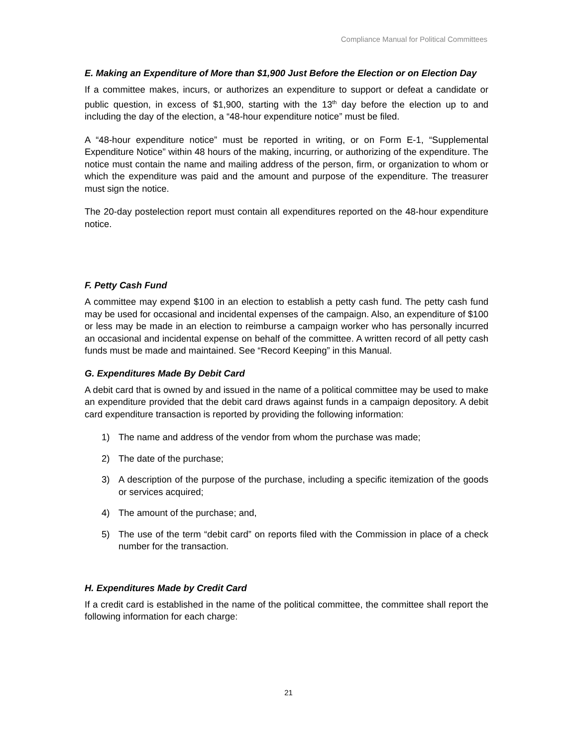Compliance Manual for Political Committees
E. Making an Expenditure of More than $1,900 Just Before the Election or on Election Day
If a committee makes, incurs, or authorizes an expenditure to support or defeat a candidate or public question, in excess of $1,900, starting with the 13<sup>th</sup> day before the election up to and including the day of the election, a “48-hour expenditure notice” must be filed.
A “48-hour expenditure notice” must be reported in writing, or on Form E-1, “Supplemental Expenditure Notice” within 48 hours of the making, incurring, or authorizing of the expenditure. The notice must contain the name and mailing address of the person, firm, or organization to whom or which the expenditure was paid and the amount and purpose of the expenditure. The treasurer must sign the notice.
The 20-day postelection report must contain all expenditures reported on the 48-hour expenditure notice.
F. Petty Cash Fund
A committee may expend $100 in an election to establish a petty cash fund. The petty cash fund may be used for occasional and incidental expenses of the campaign. Also, an expenditure of $100 or less may be made in an election to reimburse a campaign worker who has personally incurred an occasional and incidental expense on behalf of the committee. A written record of all petty cash funds must be made and maintained. See “Record Keeping” in this Manual.
G. Expenditures Made By Debit Card
A debit card that is owned by and issued in the name of a political committee may be used to make an expenditure provided that the debit card draws against funds in a campaign depository. A debit card expenditure transaction is reported by providing the following information:
1) The name and address of the vendor from whom the purchase was made;
2) The date of the purchase;
3) A description of the purpose of the purchase, including a specific itemization of the goods or services acquired;
4) The amount of the purchase; and,
5) The use of the term “debit card” on reports filed with the Commission in place of a check number for the transaction.
H. Expenditures Made by Credit Card
If a credit card is established in the name of the political committee, the committee shall report the following information for each charge:
21